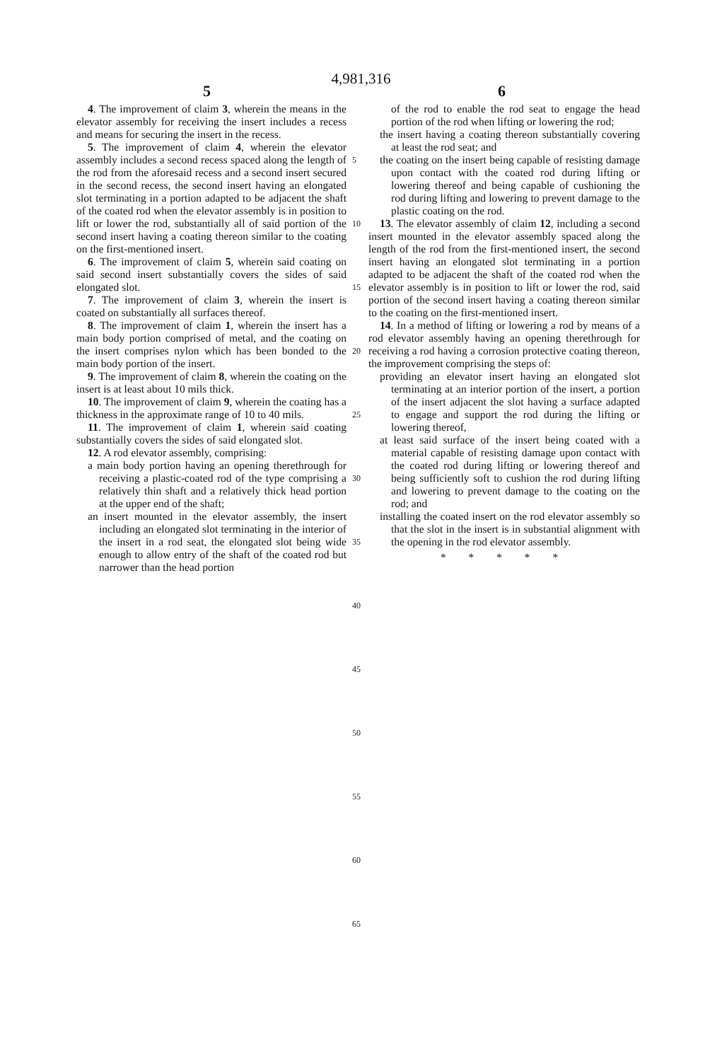4,981,316
5 6
4. The improvement of claim 3, wherein the means in the elevator assembly for receiving the insert includes a recess and means for securing the insert in the recess.
5. The improvement of claim 4, wherein the elevator assembly includes a second recess spaced along the length of the rod from the aforesaid recess and a second insert secured in the second recess, the second insert having an elongated slot terminating in a portion adapted to be adjacent the shaft of the coated rod when the elevator assembly is in position to lift or lower the rod, substantially all of said portion of the second insert having a coating thereon similar to the coating on the first-mentioned insert.
6. The improvement of claim 5, wherein said coating on said second insert substantially covers the sides of said elongated slot.
7. The improvement of claim 3, wherein the insert is coated on substantially all surfaces thereof.
8. The improvement of claim 1, wherein the insert has a main body portion comprised of metal, and the coating on the insert comprises nylon which has been bonded to the main body portion of the insert.
9. The improvement of claim 8, wherein the coating on the insert is at least about 10 mils thick.
10. The improvement of claim 9, wherein the coating has a thickness in the approximate range of 10 to 40 mils.
11. The improvement of claim 1, wherein said coating substantially covers the sides of said elongated slot.
12. A rod elevator assembly, comprising:
a main body portion having an opening therethrough for receiving a plastic-coated rod of the type comprising a relatively thin shaft and a relatively thick head portion at the upper end of the shaft;
an insert mounted in the elevator assembly, the insert including an elongated slot terminating in the interior of the insert in a rod seat, the elongated slot being wide enough to allow entry of the shaft of the coated rod but narrower than the head portion
5
10
15
20
25
30
35
40
45
50
55
60
65
of the rod to enable the rod seat to engage the head portion of the rod when lifting or lowering the rod;
the insert having a coating thereon substantially covering at least the rod seat; and
the coating on the insert being capable of resisting damage upon contact with the coated rod during lifting or lowering thereof and being capable of cushioning the rod during lifting and lowering to prevent damage to the plastic coating on the rod.
13. The elevator assembly of claim 12, including a second insert mounted in the elevator assembly spaced along the length of the rod from the first-mentioned insert, the second insert having an elongated slot terminating in a portion adapted to be adjacent the shaft of the coated rod when the elevator assembly is in position to lift or lower the rod, said portion of the second insert having a coating thereon similar to the coating on the first-mentioned insert.
14. In a method of lifting or lowering a rod by means of a rod elevator assembly having an opening therethrough for receiving a rod having a corrosion protective coating thereon, the improvement comprising the steps of:
providing an elevator insert having an elongated slot terminating at an interior portion of the insert, a portion of the insert adjacent the slot having a surface adapted to engage and support the rod during the lifting or lowering thereof,
at least said surface of the insert being coated with a material capable of resisting damage upon contact with the coated rod during lifting or lowering thereof and being sufficiently soft to cushion the rod during lifting and lowering to prevent damage to the coating on the rod; and
installing the coated insert on the rod elevator assembly so that the slot in the insert is in substantial alignment with the opening in the rod elevator assembly.
* * * * *